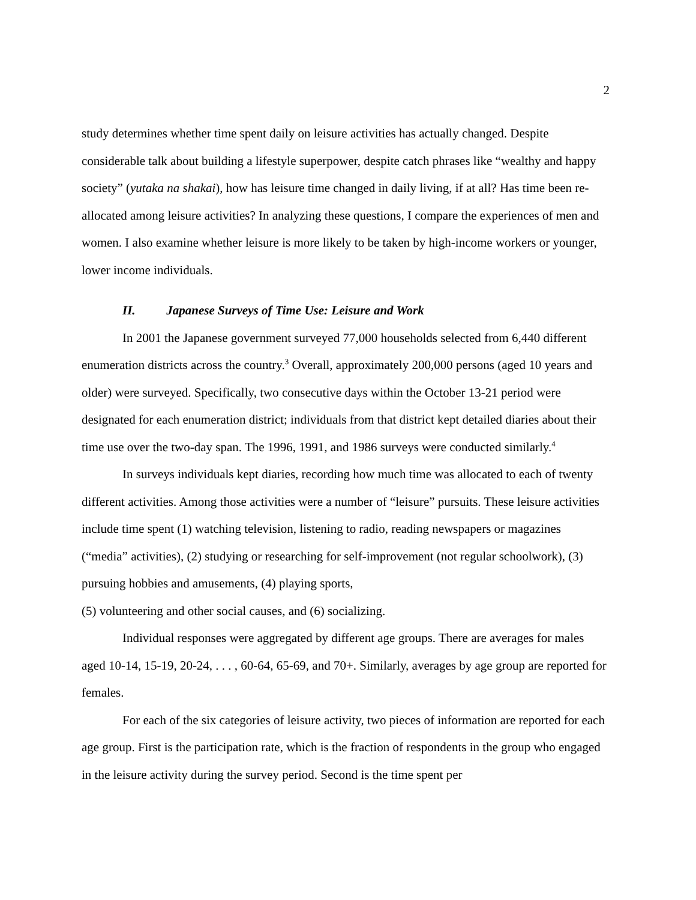2
study determines whether time spent daily on leisure activities has actually changed. Despite considerable talk about building a lifestyle superpower, despite catch phrases like “wealthy and happy society” (yutaka na shakai), how has leisure time changed in daily living, if at all? Has time been re-allocated among leisure activities? In analyzing these questions, I compare the experiences of men and women. I also examine whether leisure is more likely to be taken by high-income workers or younger, lower income individuals.
II. Japanese Surveys of Time Use: Leisure and Work
In 2001 the Japanese government surveyed 77,000 households selected from 6,440 different enumeration districts across the country.<sup>3</sup> Overall, approximately 200,000 persons (aged 10 years and older) were surveyed. Specifically, two consecutive days within the October 13-21 period were designated for each enumeration district; individuals from that district kept detailed diaries about their time use over the two-day span. The 1996, 1991, and 1986 surveys were conducted similarly.<sup>4</sup>
In surveys individuals kept diaries, recording how much time was allocated to each of twenty different activities. Among those activities were a number of “leisure” pursuits. These leisure activities include time spent (1) watching television, listening to radio, reading newspapers or magazines (“media” activities), (2) studying or researching for self-improvement (not regular schoolwork), (3) pursuing hobbies and amusements, (4) playing sports,
(5) volunteering and other social causes, and (6) socializing.
Individual responses were aggregated by different age groups. There are averages for males aged 10-14, 15-19, 20-24, . . . , 60-64, 65-69, and 70+. Similarly, averages by age group are reported for females.
For each of the six categories of leisure activity, two pieces of information are reported for each age group. First is the participation rate, which is the fraction of respondents in the group who engaged in the leisure activity during the survey period. Second is the time spent per